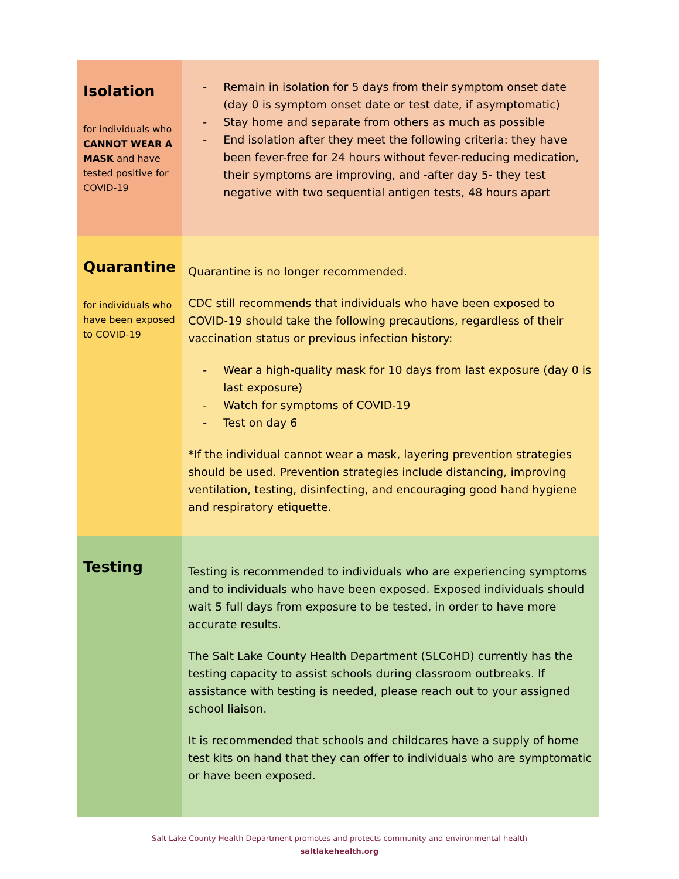| Isolation for individuals who CANNOT WEAR A MASK and have tested positive for COVID-19 | - Remain in isolation for 5 days from their symptom onset date (day 0 is symptom onset date or test date, if asymptomatic) - Stay home and separate from others as much as possible - End isolation after they meet the following criteria: they have been fever-free for 24 hours without fever-reducing medication, their symptoms are improving, and -after day 5- they test negative with two sequential antigen tests, 48 hours apart |
| Quarantine for individuals who have been exposed to COVID-19 | Quarantine is no longer recommended. CDC still recommends that individuals who have been exposed to COVID-19 should take the following precautions, regardless of their vaccination status or previous infection history: - Wear a high-quality mask for 10 days from last exposure (day 0 is last exposure) - Watch for symptoms of COVID-19 - Test on day 6 *If the individual cannot wear a mask, layering prevention strategies should be used. Prevention strategies include distancing, improving ventilation, testing, disinfecting, and encouraging good hand hygiene and respiratory etiquette. |
| Testing | Testing is recommended to individuals who are experiencing symptoms and to individuals who have been exposed. Exposed individuals should wait 5 full days from exposure to be tested, in order to have more accurate results. The Salt Lake County Health Department (SLCoHD) currently has the testing capacity to assist schools during classroom outbreaks. If assistance with testing is needed, please reach out to your assigned school liaison. It is recommended that schools and childcares have a supply of home test kits on hand that they can offer to individuals who are symptomatic or have been exposed. |
Salt Lake County Health Department promotes and protects community and environmental health
saltlakehealth.org